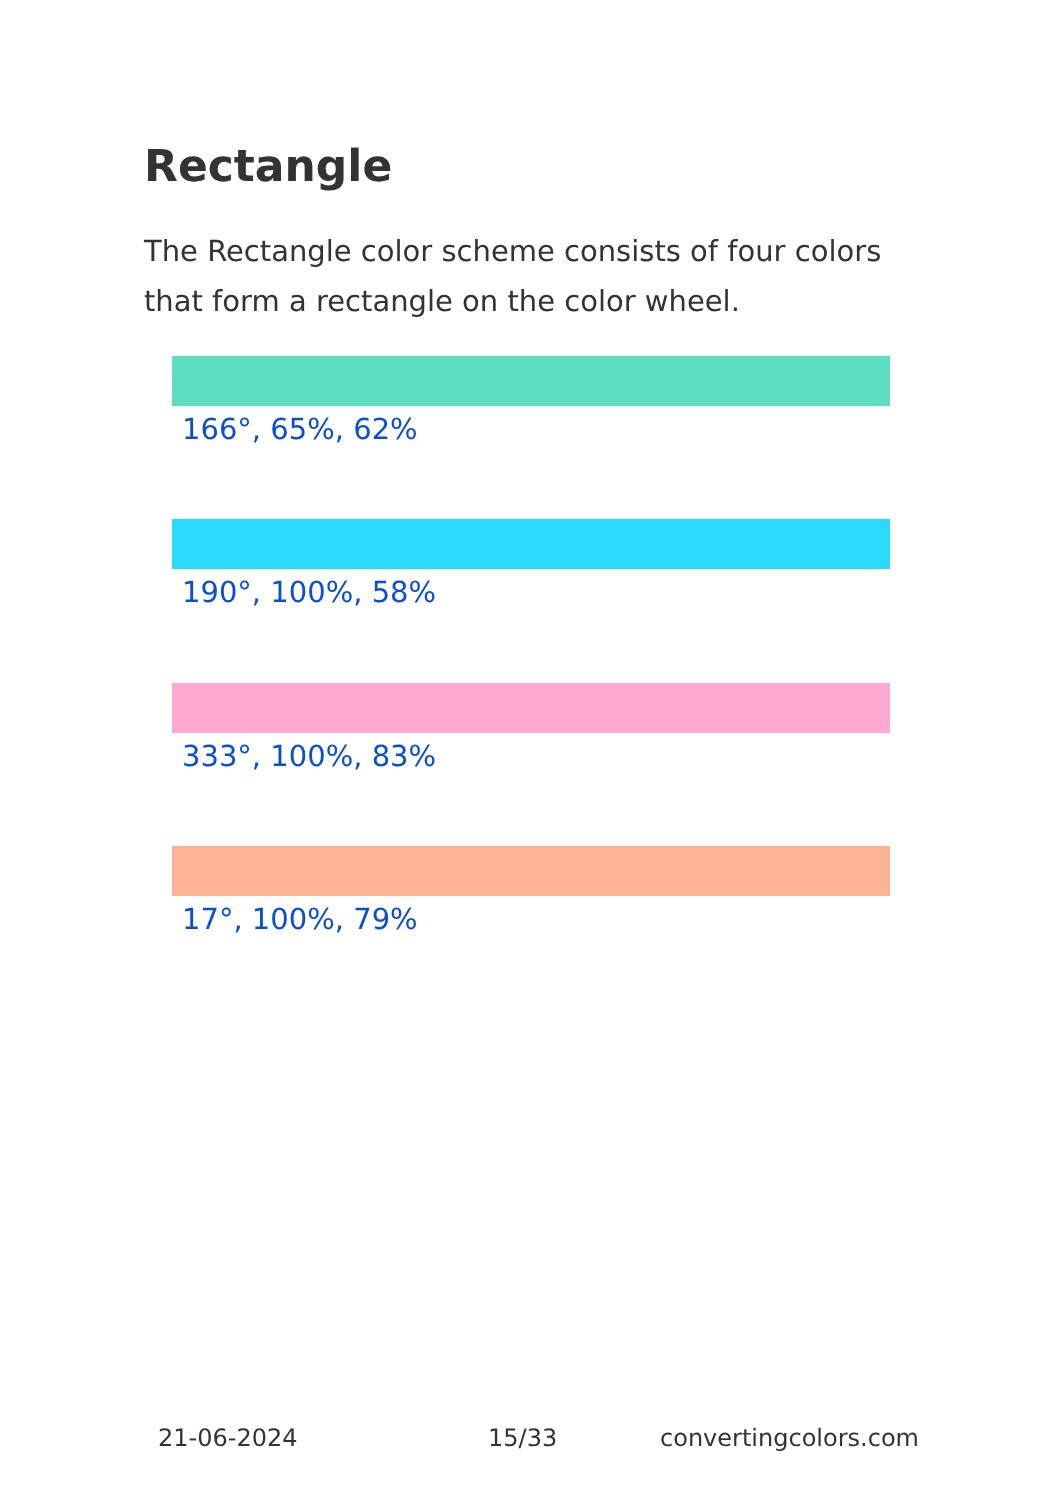Rectangle
The Rectangle color scheme consists of four colors that form a rectangle on the color wheel.
166°, 65%, 62%
190°, 100%, 58%
333°, 100%, 83%
17°, 100%, 79%
21-06-2024 15/33 convertingcolors.com